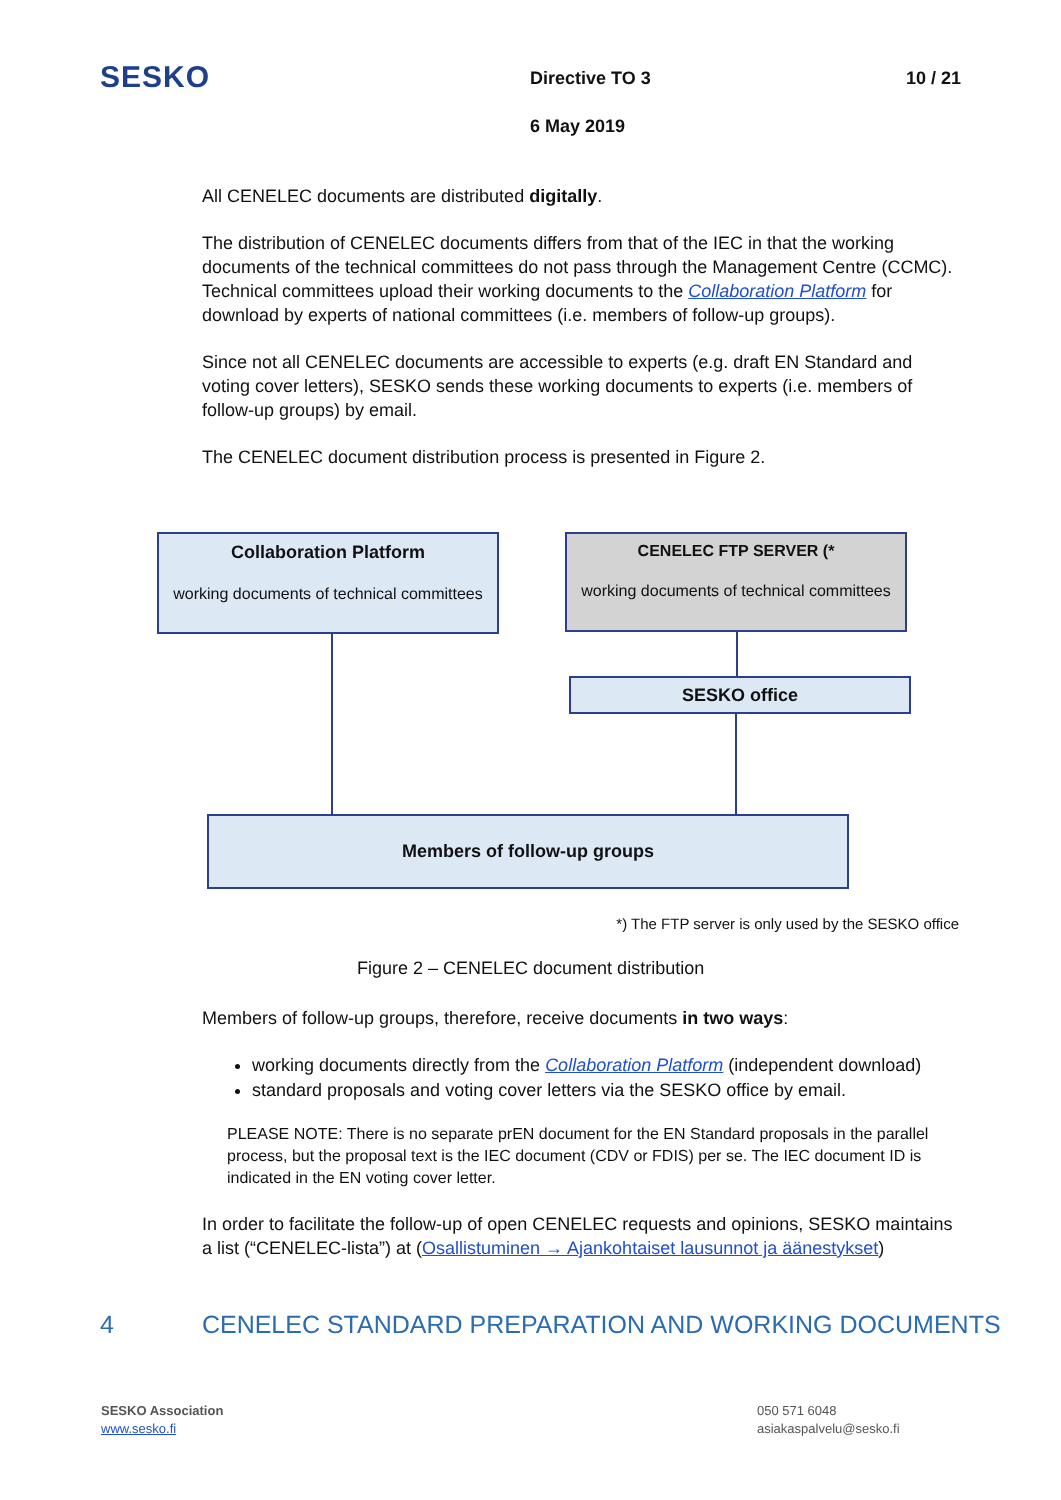SESKO Directive TO 3 10 / 21
6 May 2019
All CENELEC documents are distributed digitally.
The distribution of CENELEC documents differs from that of the IEC in that the working documents of the technical committees do not pass through the Management Centre (CCMC). Technical committees upload their working documents to the Collaboration Platform for download by experts of national committees (i.e. members of follow-up groups).
Since not all CENELEC documents are accessible to experts (e.g. draft EN Standard and voting cover letters), SESKO sends these working documents to experts (i.e. members of follow-up groups) by email.
The CENELEC document distribution process is presented in Figure 2.
Collaboration Platform
working documents of technical committees
CENELEC FTP SERVER (*
working documents of technical committees
SESKO office
Members of follow-up groups
*) The FTP server is only used by the SESKO office
Figure 2 – CENELEC document distribution
Members of follow-up groups, therefore, receive documents in two ways:
working documents directly from the Collaboration Platform (independent download)
standard proposals and voting cover letters via the SESKO office by email.
PLEASE NOTE: There is no separate prEN document for the EN Standard proposals in the parallel process, but the proposal text is the IEC document (CDV or FDIS) per se. The IEC document ID is indicated in the EN voting cover letter.
In order to facilitate the follow-up of open CENELEC requests and opinions, SESKO maintains a list (“CENELEC-lista”) at (Osallistuminen → Ajankohtaiset lausunnot ja äänestykset)
4 CENELEC STANDARD PREPARATION AND WORKING DOCUMENTS
SESKO Association
www.sesko.fi
050 571 6048
asiakaspalvelu@sesko.fi